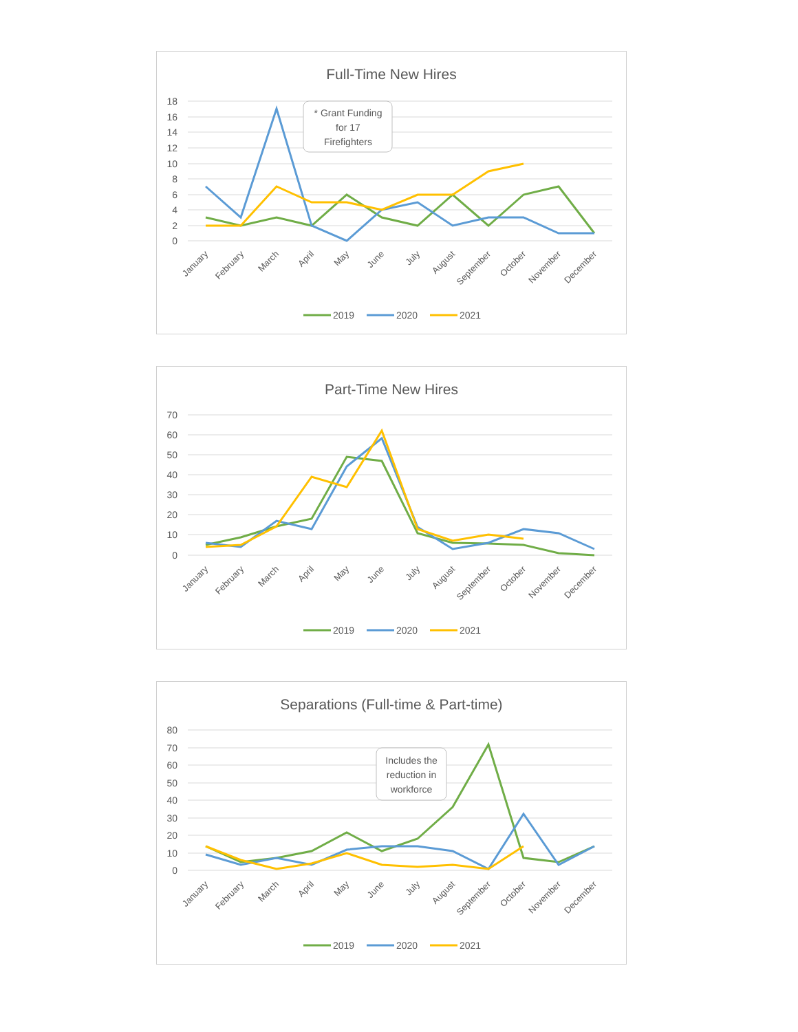Full-Time New Hires
18
16
14
12
10
8
6
4
2
0
* Grant Funding
for 17
Firefighters
January
February
March
April
May
June
July
August
September
October
November
December
2019
2020
2021
Part-Time New Hires
70
60
50
40
30
20
10
0
January
February
March
April
May
June
July
August
September
October
November
December
2019
2020
2021
Separations (Full-time & Part-time)
80
70
60
50
40
30
20
10
0
Includes the
reduction in
workforce
January
February
March
April
May
June
July
August
September
October
November
December
2019
2020
2021